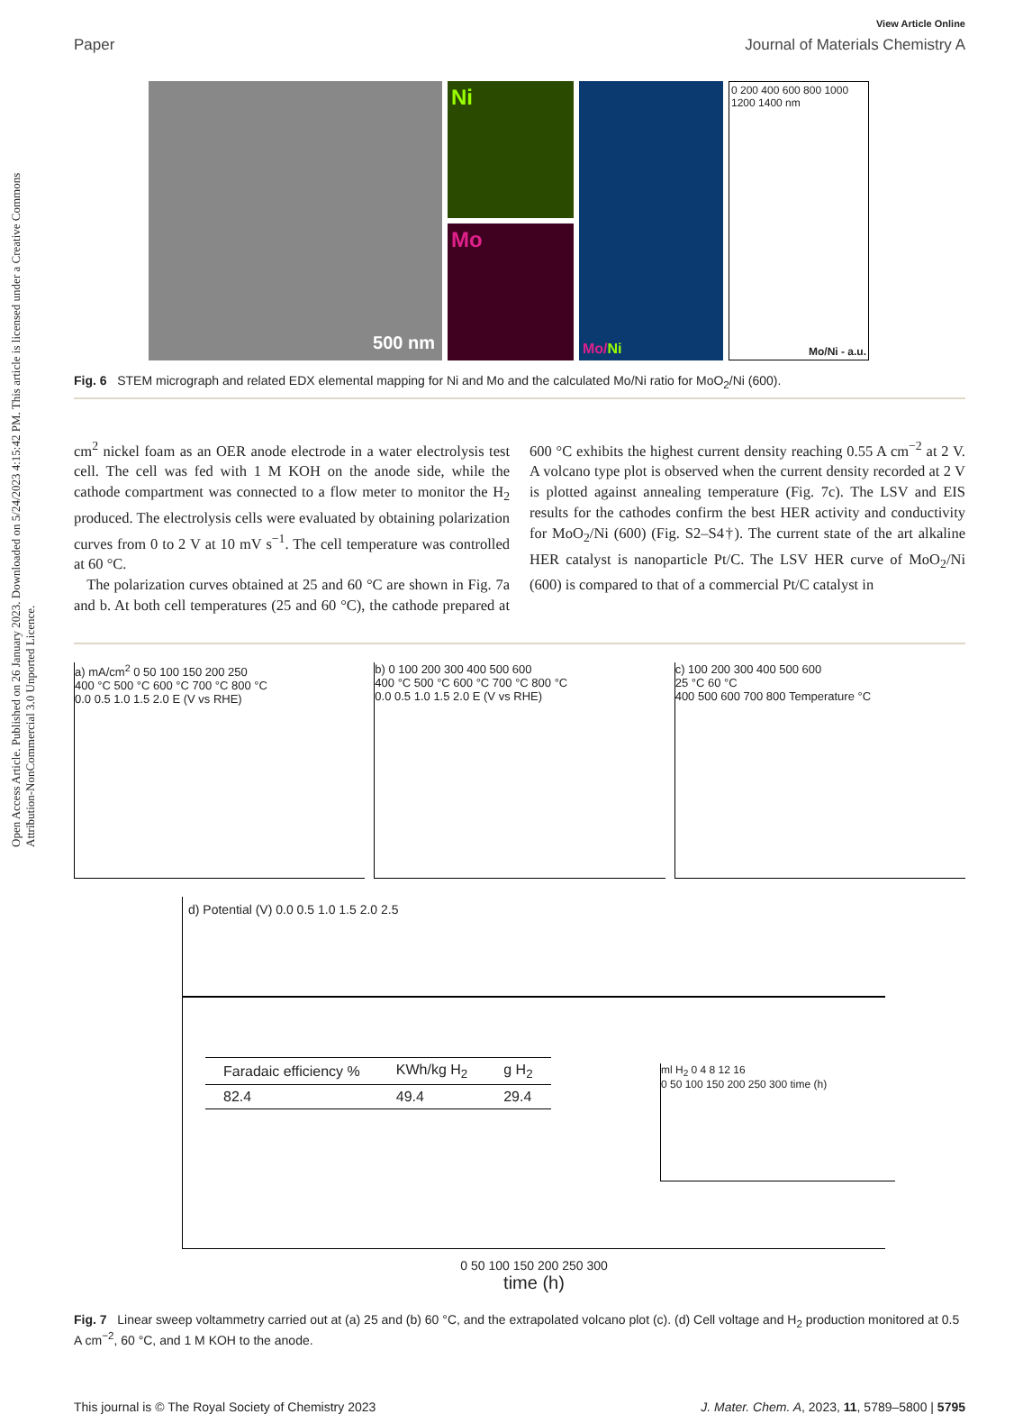Open Access Article. Published on 26 January 2023. Downloaded on 5/24/2023 4:15:42 PM. This article is licensed under a Creative Commons Attribution-NonCommercial 3.0 Unported Licence.
View Article Online
Paper Journal of Materials Chemistry A
500 nm
Ni
Mo
Mo/ Ni
0 200 400 600 800 1000 1200 1400 nm
Mo/Ni - a.u.
Fig. 6 STEM micrograph and related EDX elemental mapping for Ni and Mo and the calculated Mo/Ni ratio for MoO<sub>2</sub>/Ni (600).
cm<sup>2</sup> nickel foam as an OER anode electrode in a water electrolysis test cell. The cell was fed with 1 M KOH on the anode side, while the cathode compartment was connected to a flow meter to monitor the H<sub>2</sub> produced. The electrolysis cells were evaluated by obtaining polarization curves from 0 to 2 V at 10 mV s<sup>−1</sup>. The cell temperature was controlled at 60 °C.
The polarization curves obtained at 25 and 60 °C are shown in Fig. 7a and b. At both cell temperatures (25 and 60 °C), the cathode prepared at 600 °C exhibits the highest current density reaching 0.55 A cm<sup>−2</sup> at 2 V. A volcano type plot is observed when the current density recorded at 2 V is plotted against annealing temperature (Fig. 7c). The LSV and EIS results for the cathodes confirm the best HER activity and conductivity for MoO<sub>2</sub>/Ni (600) (Fig. S2–S4†). The current state of the art alkaline HER catalyst is nanoparticle Pt/C. The LSV HER curve of MoO<sub>2</sub>/Ni (600) is compared to that of a commercial Pt/C catalyst in
a) mA/cm<sup>2</sup> 0 50 100 150 200 250
400 °C 500 °C 600 °C 700 °C 800 °C
0.0 0.5 1.0 1.5 2.0 E (V vs RHE)
b) 0 100 200 300 400 500 600
400 °C 500 °C 600 °C 700 °C 800 °C
0.0 0.5 1.0 1.5 2.0 E (V vs RHE)
c) 100 200 300 400 500 600
25 °C 60 °C
400 500 600 700 800 Temperature °C
d) Potential (V) 0.0 0.5 1.0 1.5 2.0 2.5
| Faradaic efficiency % | KWh/kg H<sub>2</sub> | g H<sub>2</sub> |
| --- | --- | --- |
| 82.4 | 49.4 | 29.4 |
ml H<sub>2</sub> 0 4 8 12 16
0 50 100 150 200 250 300 time (h)
0 50 100 150 200 250 300
time (h)
Fig. 7 Linear sweep voltammetry carried out at (a) 25 and (b) 60 °C, and the extrapolated volcano plot (c). (d) Cell voltage and H<sub>2</sub> production monitored at 0.5 A cm<sup>−2</sup>, 60 °C, and 1 M KOH to the anode.
This journal is © The Royal Society of Chemistry 2023 J. Mater. Chem. A, 2023, 11, 5789–5800 | 5795